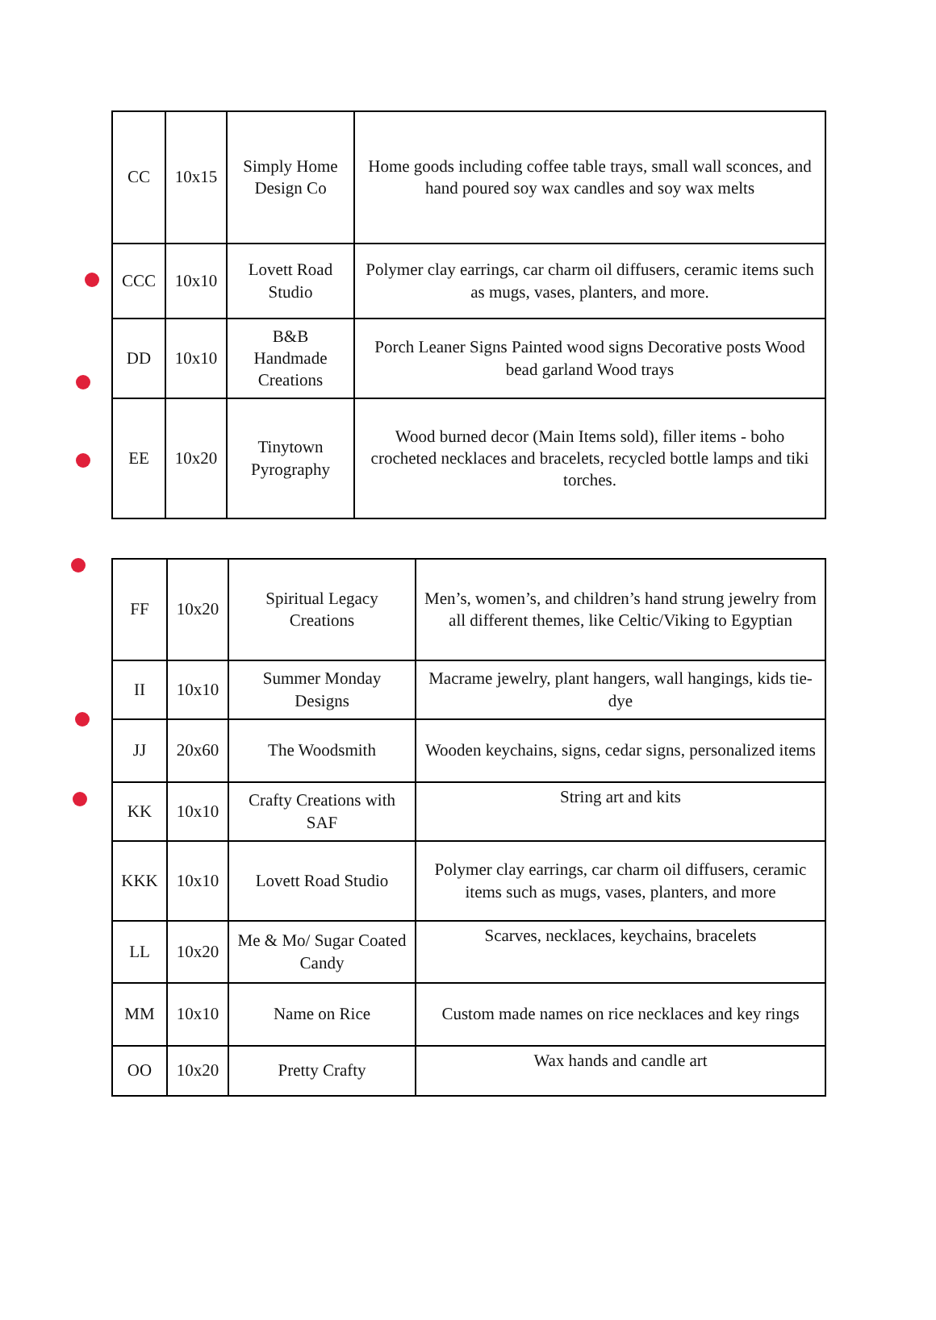| CC | 10x15 | Simply Home Design Co | Home goods including coffee table trays, small wall sconces, and hand poured soy wax candles and soy wax melts |
| CCC | 10x10 | Lovett Road Studio | Polymer clay earrings, car charm oil diffusers, ceramic items such as mugs, vases, planters, and more. |
| DD | 10x10 | B&B Handmade Creations | Porch Leaner Signs Painted wood signs Decorative posts Wood bead garland Wood trays |
| EE | 10x20 | Tinytown Pyrography | Wood burned decor (Main Items sold), filler items - boho crocheted necklaces and bracelets, recycled bottle lamps and tiki torches. |
| FF | 10x20 | Spiritual Legacy Creations | Men’s, women’s, and children’s hand strung jewelry from all different themes, like Celtic/Viking to Egyptian |
| II | 10x10 | Summer Monday Designs | Macrame jewelry, plant hangers, wall hangings, kids tie-dye |
| JJ | 20x60 | The Woodsmith | Wooden keychains, signs, cedar signs, personalized items |
| KK | 10x10 | Crafty Creations with SAF | String art and kits |
| KKK | 10x10 | Lovett Road Studio | Polymer clay earrings, car charm oil diffusers, ceramic items such as mugs, vases, planters, and more |
| LL | 10x20 | Me & Mo/ Sugar Coated Candy | Scarves, necklaces, keychains, bracelets |
| MM | 10x10 | Name on Rice | Custom made names on rice necklaces and key rings |
| OO | 10x20 | Pretty Crafty | Wax hands and candle art |